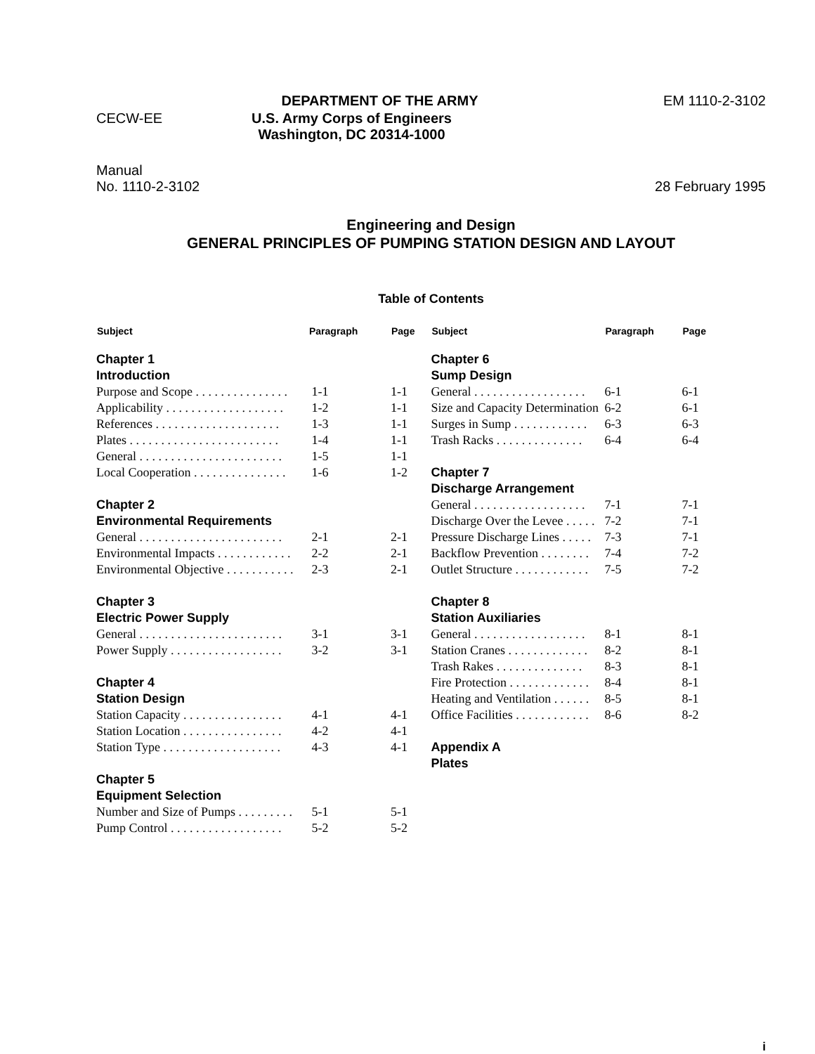DEPARTMENT OF THE ARMY EM 1110-2-3102
CECW-EE U.S. Army Corps of Engineers
Washington, DC 20314-1000
Manual
No. 1110-2-3102 28 February 1995
Engineering and Design
GENERAL PRINCIPLES OF PUMPING STATION DESIGN AND LAYOUT
Table of Contents
| Subject | Paragraph | Page |
| --- | --- | --- |
| Chapter 1 | | |
| Introduction | | |
| Purpose and Scope . . . . . . . . . . . . . . . | 1-1 | 1-1 |
| Applicability . . . . . . . . . . . . . . . . . . . | 1-2 | 1-1 |
| References . . . . . . . . . . . . . . . . . . . . | 1-3 | 1-1 |
| Plates . . . . . . . . . . . . . . . . . . . . . . . . | 1-4 | 1-1 |
| General . . . . . . . . . . . . . . . . . . . . . . . | 1-5 | 1-1 |
| Local Cooperation . . . . . . . . . . . . . . . | 1-6 | 1-2 |
| Chapter 2 | | |
| Environmental Requirements | | |
| General . . . . . . . . . . . . . . . . . . . . . . . | 2-1 | 2-1 |
| Environmental Impacts . . . . . . . . . . . . | 2-2 | 2-1 |
| Environmental Objective . . . . . . . . . . . | 2-3 | 2-1 |
| Chapter 3 | | |
| Electric Power Supply | | |
| General . . . . . . . . . . . . . . . . . . . . . . . | 3-1 | 3-1 |
| Power Supply . . . . . . . . . . . . . . . . . . | 3-2 | 3-1 |
| Chapter 4 | | |
| Station Design | | |
| Station Capacity . . . . . . . . . . . . . . . . | 4-1 | 4-1 |
| Station Location . . . . . . . . . . . . . . . . | 4-2 | 4-1 |
| Station Type . . . . . . . . . . . . . . . . . . . | 4-3 | 4-1 |
| Chapter 5 | | |
| Equipment Selection | | |
| Number and Size of Pumps . . . . . . . . . | 5-1 | 5-1 |
| Pump Control . . . . . . . . . . . . . . . . . . | 5-2 | 5-2 |
| Subject | Paragraph | Page |
| --- | --- | --- |
| Chapter 6 | | |
| Sump Design | | |
| General . . . . . . . . . . . . . . . . . . | 6-1 | 6-1 |
| Size and Capacity Determination | 6-2 | 6-1 |
| Surges in Sump . . . . . . . . . . . . | 6-3 | 6-3 |
| Trash Racks . . . . . . . . . . . . . . | 6-4 | 6-4 |
| Chapter 7 | | |
| Discharge Arrangement | | |
| General . . . . . . . . . . . . . . . . . . | 7-1 | 7-1 |
| Discharge Over the Levee . . . . . | 7-2 | 7-1 |
| Pressure Discharge Lines . . . . . | 7-3 | 7-1 |
| Backflow Prevention . . . . . . . . | 7-4 | 7-2 |
| Outlet Structure . . . . . . . . . . . . | 7-5 | 7-2 |
| Chapter 8 | | |
| Station Auxiliaries | | |
| General . . . . . . . . . . . . . . . . . . | 8-1 | 8-1 |
| Station Cranes . . . . . . . . . . . . . | 8-2 | 8-1 |
| Trash Rakes . . . . . . . . . . . . . . | 8-3 | 8-1 |
| Fire Protection . . . . . . . . . . . . . | 8-4 | 8-1 |
| Heating and Ventilation . . . . . . | 8-5 | 8-1 |
| Office Facilities . . . . . . . . . . . . | 8-6 | 8-2 |
| Appendix A | | |
| Plates | | |
i